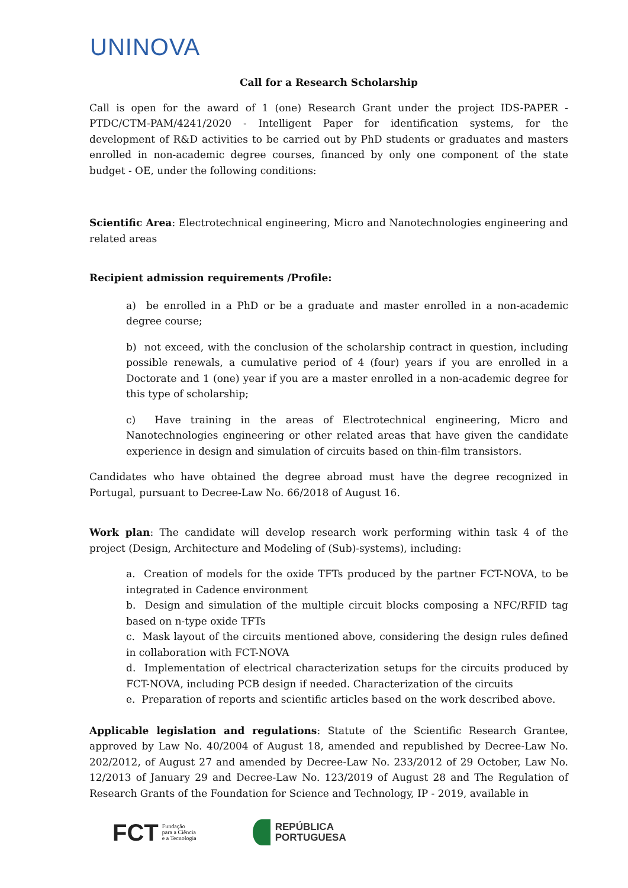UNINOVA
Call for a Research Scholarship
Call is open for the award of 1 (one) Research Grant under the project IDS-PAPER - PTDC/CTM-PAM/4241/2020 - Intelligent Paper for identification systems, for the development of R&D activities to be carried out by PhD students or graduates and masters enrolled in non-academic degree courses, financed by only one component of the state budget - OE, under the following conditions:
Scientific Area: Electrotechnical engineering, Micro and Nanotechnologies engineering and related areas
Recipient admission requirements /Profile:
a) be enrolled in a PhD or be a graduate and master enrolled in a non-academic degree course;
b) not exceed, with the conclusion of the scholarship contract in question, including possible renewals, a cumulative period of 4 (four) years if you are enrolled in a Doctorate and 1 (one) year if you are a master enrolled in a non-academic degree for this type of scholarship;
c) Have training in the areas of Electrotechnical engineering, Micro and Nanotechnologies engineering or other related areas that have given the candidate experience in design and simulation of circuits based on thin-film transistors.
Candidates who have obtained the degree abroad must have the degree recognized in Portugal, pursuant to Decree-Law No. 66/2018 of August 16.
Work plan: The candidate will develop research work performing within task 4 of the project (Design, Architecture and Modeling of (Sub)-systems), including:
a. Creation of models for the oxide TFTs produced by the partner FCT-NOVA, to be integrated in Cadence environment
b. Design and simulation of the multiple circuit blocks composing a NFC/RFID tag based on n-type oxide TFTs
c. Mask layout of the circuits mentioned above, considering the design rules defined in collaboration with FCT-NOVA
d. Implementation of electrical characterization setups for the circuits produced by FCT-NOVA, including PCB design if needed. Characterization of the circuits
e. Preparation of reports and scientific articles based on the work described above.
Applicable legislation and regulations: Statute of the Scientific Research Grantee, approved by Law No. 40/2004 of August 18, amended and republished by Decree-Law No. 202/2012, of August 27 and amended by Decree-Law No. 233/2012 of 29 October, Law No. 12/2013 of January 29 and Decree-Law No. 123/2019 of August 28 and The Regulation of Research Grants of the Foundation for Science and Technology, IP - 2019, available in
FCT Fundação
para a Ciência
e a Tecnologia
REPÚBLICA
PORTUGUESA